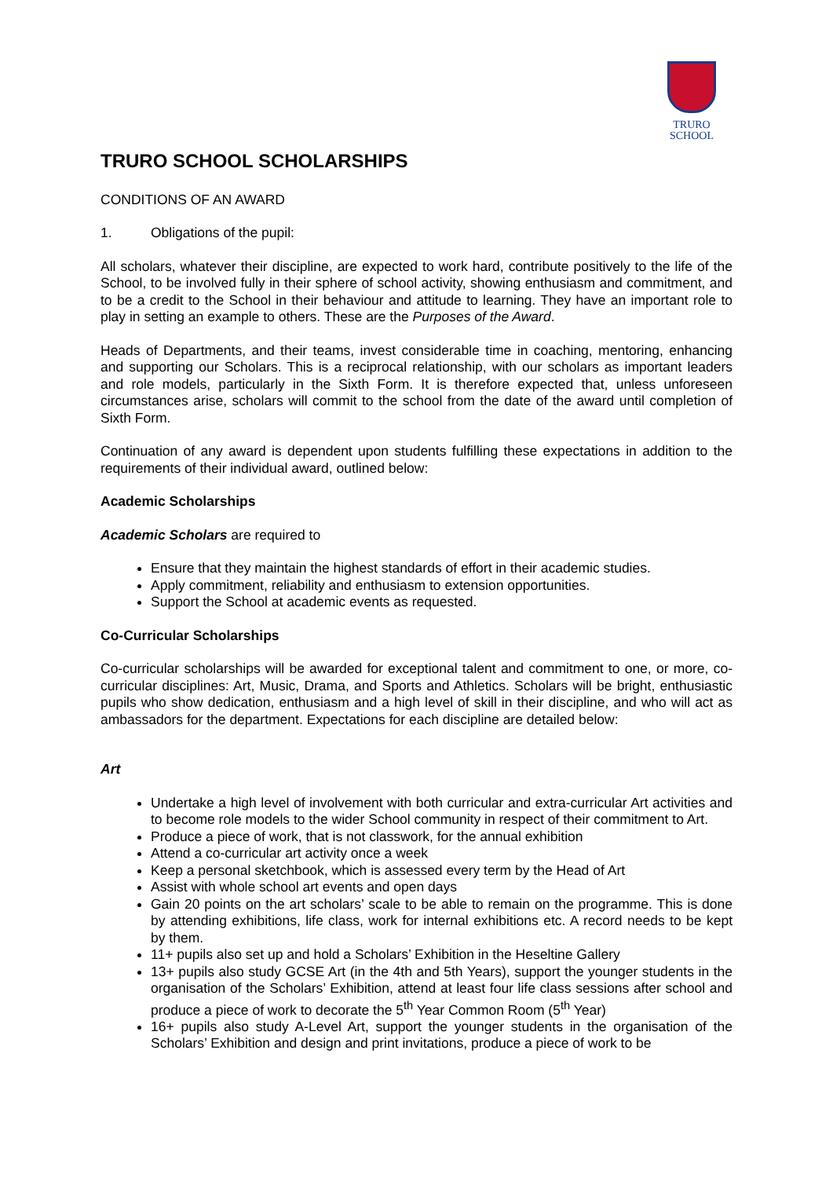TRURO
SCHOOL
TRURO SCHOOL SCHOLARSHIPS
CONDITIONS OF AN AWARD
1. Obligations of the pupil:
All scholars, whatever their discipline, are expected to work hard, contribute positively to the life of the School, to be involved fully in their sphere of school activity, showing enthusiasm and commitment, and to be a credit to the School in their behaviour and attitude to learning. They have an important role to play in setting an example to others. These are the Purposes of the Award.
Heads of Departments, and their teams, invest considerable time in coaching, mentoring, enhancing and supporting our Scholars. This is a reciprocal relationship, with our scholars as important leaders and role models, particularly in the Sixth Form. It is therefore expected that, unless unforeseen circumstances arise, scholars will commit to the school from the date of the award until completion of Sixth Form.
Continuation of any award is dependent upon students fulfilling these expectations in addition to the requirements of their individual award, outlined below:
Academic Scholarships
Academic Scholars are required to
Ensure that they maintain the highest standards of effort in their academic studies.
Apply commitment, reliability and enthusiasm to extension opportunities.
Support the School at academic events as requested.
Co-Curricular Scholarships
Co-curricular scholarships will be awarded for exceptional talent and commitment to one, or more, co-curricular disciplines: Art, Music, Drama, and Sports and Athletics. Scholars will be bright, enthusiastic pupils who show dedication, enthusiasm and a high level of skill in their discipline, and who will act as ambassadors for the department. Expectations for each discipline are detailed below:
Art
Undertake a high level of involvement with both curricular and extra-curricular Art activities and to become role models to the wider School community in respect of their commitment to Art.
Produce a piece of work, that is not classwork, for the annual exhibition
Attend a co-curricular art activity once a week
Keep a personal sketchbook, which is assessed every term by the Head of Art
Assist with whole school art events and open days
Gain 20 points on the art scholars’ scale to be able to remain on the programme. This is done by attending exhibitions, life class, work for internal exhibitions etc. A record needs to be kept by them.
11+ pupils also set up and hold a Scholars’ Exhibition in the Heseltine Gallery
13+ pupils also study GCSE Art (in the 4th and 5th Years), support the younger students in the organisation of the Scholars’ Exhibition, attend at least four life class sessions after school and produce a piece of work to decorate the 5<sup>th</sup> Year Common Room (5<sup>th</sup> Year)
16+ pupils also study A-Level Art, support the younger students in the organisation of the Scholars’ Exhibition and design and print invitations, produce a piece of work to be